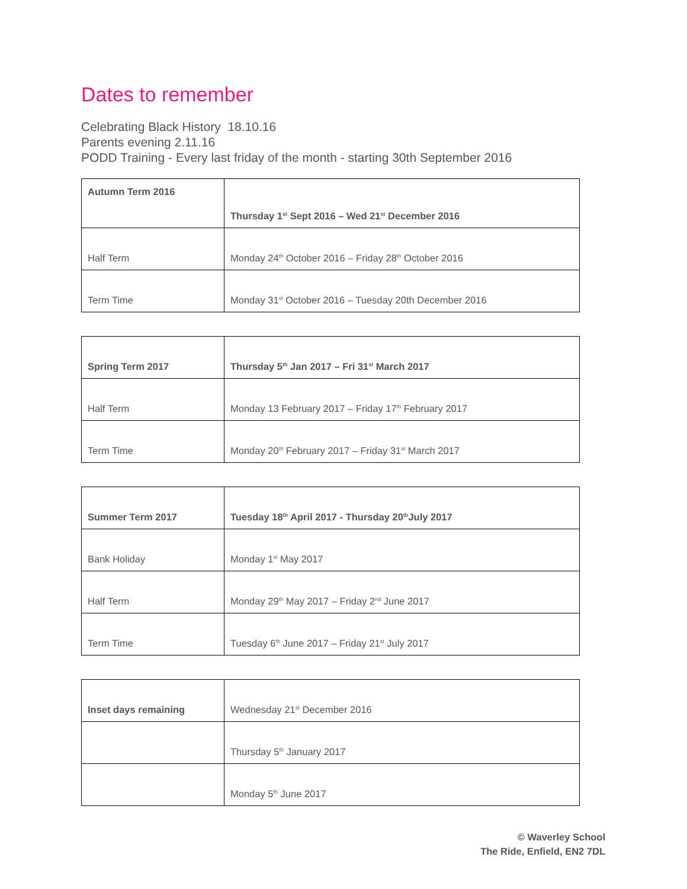Dates to remember
Celebrating Black History 18.10.16
Parents evening 2.11.16
PODD Training - Every last friday of the month - starting 30th September 2016
| Autumn Term 2016 | Thursday 1<sup>st</sup> Sept 2016 – Wed 21<sup>st</sup> December 2016 |
| Half Term | Monday 24<sup>th</sup> October 2016 – Friday 28<sup>th</sup> October 2016 |
| Term Time | Monday 31<sup>st</sup> October 2016 – Tuesday 20th December 2016 |
| Spring Term 2017 | Thursday 5<sup>th</sup> Jan 2017 – Fri 31<sup>st</sup> March 2017 |
| Half Term | Monday 13 February 2017 – Friday 17<sup>th</sup> February 2017 |
| Term Time | Monday 20<sup>th</sup> February 2017 – Friday 31<sup>st</sup> March 2017 |
| Summer Term 2017 | Tuesday 18<sup>th</sup> April 2017 - Thursday 20<sup>th</sup>July 2017 |
| Bank Holiday | Monday 1<sup>st</sup> May 2017 |
| Half Term | Monday 29<sup>th</sup> May 2017 – Friday 2<sup>nd</sup> June 2017 |
| Term Time | Tuesday 6<sup>th</sup> June 2017 – Friday 21<sup>st</sup> July 2017 |
| Inset days remaining | Wednesday 21<sup>st</sup> December 2016 |
| | Thursday 5<sup>th</sup> January 2017 |
| | Monday 5<sup>th</sup> June 2017 |
© Waverley School
The Ride, Enfield, EN2 7DL